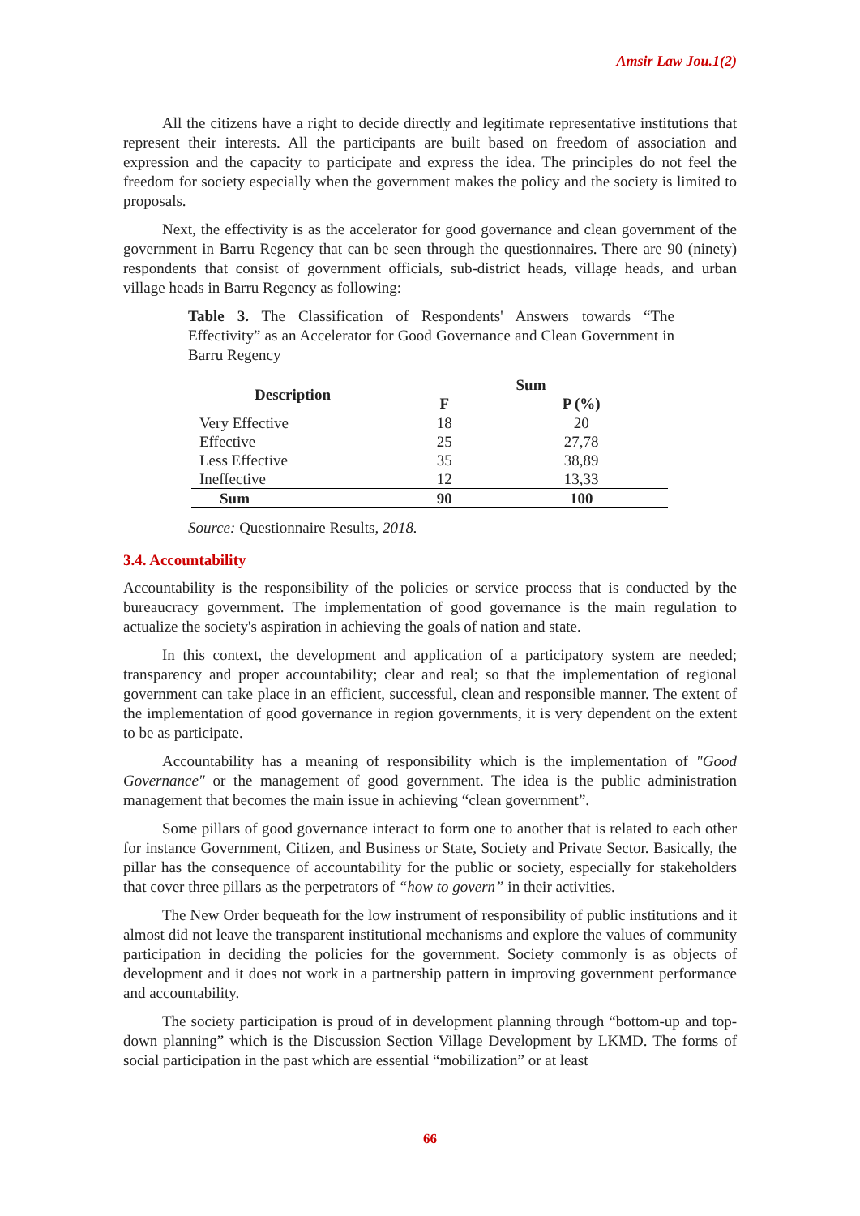Amsir Law Jou.1(2)
All the citizens have a right to decide directly and legitimate representative institutions that represent their interests. All the participants are built based on freedom of association and expression and the capacity to participate and express the idea. The principles do not feel the freedom for society especially when the government makes the policy and the society is limited to proposals.
Next, the effectivity is as the accelerator for good governance and clean government of the government in Barru Regency that can be seen through the questionnaires. There are 90 (ninety) respondents that consist of government officials, sub-district heads, village heads, and urban village heads in Barru Regency as following:
Table 3. The Classification of Respondents' Answers towards “The Effectivity” as an Accelerator for Good Governance and Clean Government in Barru Regency
| Description | Sum | |
| --- | --- | --- |
| | F | P (%) |
| Very Effective | 18 | 20 |
| Effective | 25 | 27,78 |
| Less Effective | 35 | 38,89 |
| Ineffective | 12 | 13,33 |
| Sum | 90 | 100 |
Source: Questionnaire Results, 2018.
3.4. Accountability
Accountability is the responsibility of the policies or service process that is conducted by the bureaucracy government. The implementation of good governance is the main regulation to actualize the society's aspiration in achieving the goals of nation and state.
In this context, the development and application of a participatory system are needed; transparency and proper accountability; clear and real; so that the implementation of regional government can take place in an efficient, successful, clean and responsible manner. The extent of the implementation of good governance in region governments, it is very dependent on the extent to be as participate.
Accountability has a meaning of responsibility which is the implementation of "Good Governance" or the management of good government. The idea is the public administration management that becomes the main issue in achieving “clean government”.
Some pillars of good governance interact to form one to another that is related to each other for instance Government, Citizen, and Business or State, Society and Private Sector. Basically, the pillar has the consequence of accountability for the public or society, especially for stakeholders that cover three pillars as the perpetrators of “how to govern” in their activities.
The New Order bequeath for the low instrument of responsibility of public institutions and it almost did not leave the transparent institutional mechanisms and explore the values of community participation in deciding the policies for the government. Society commonly is as objects of development and it does not work in a partnership pattern in improving government performance and accountability.
The society participation is proud of in development planning through “bottom-up and top-down planning” which is the Discussion Section Village Development by LKMD. The forms of social participation in the past which are essential “mobilization” or at least
66